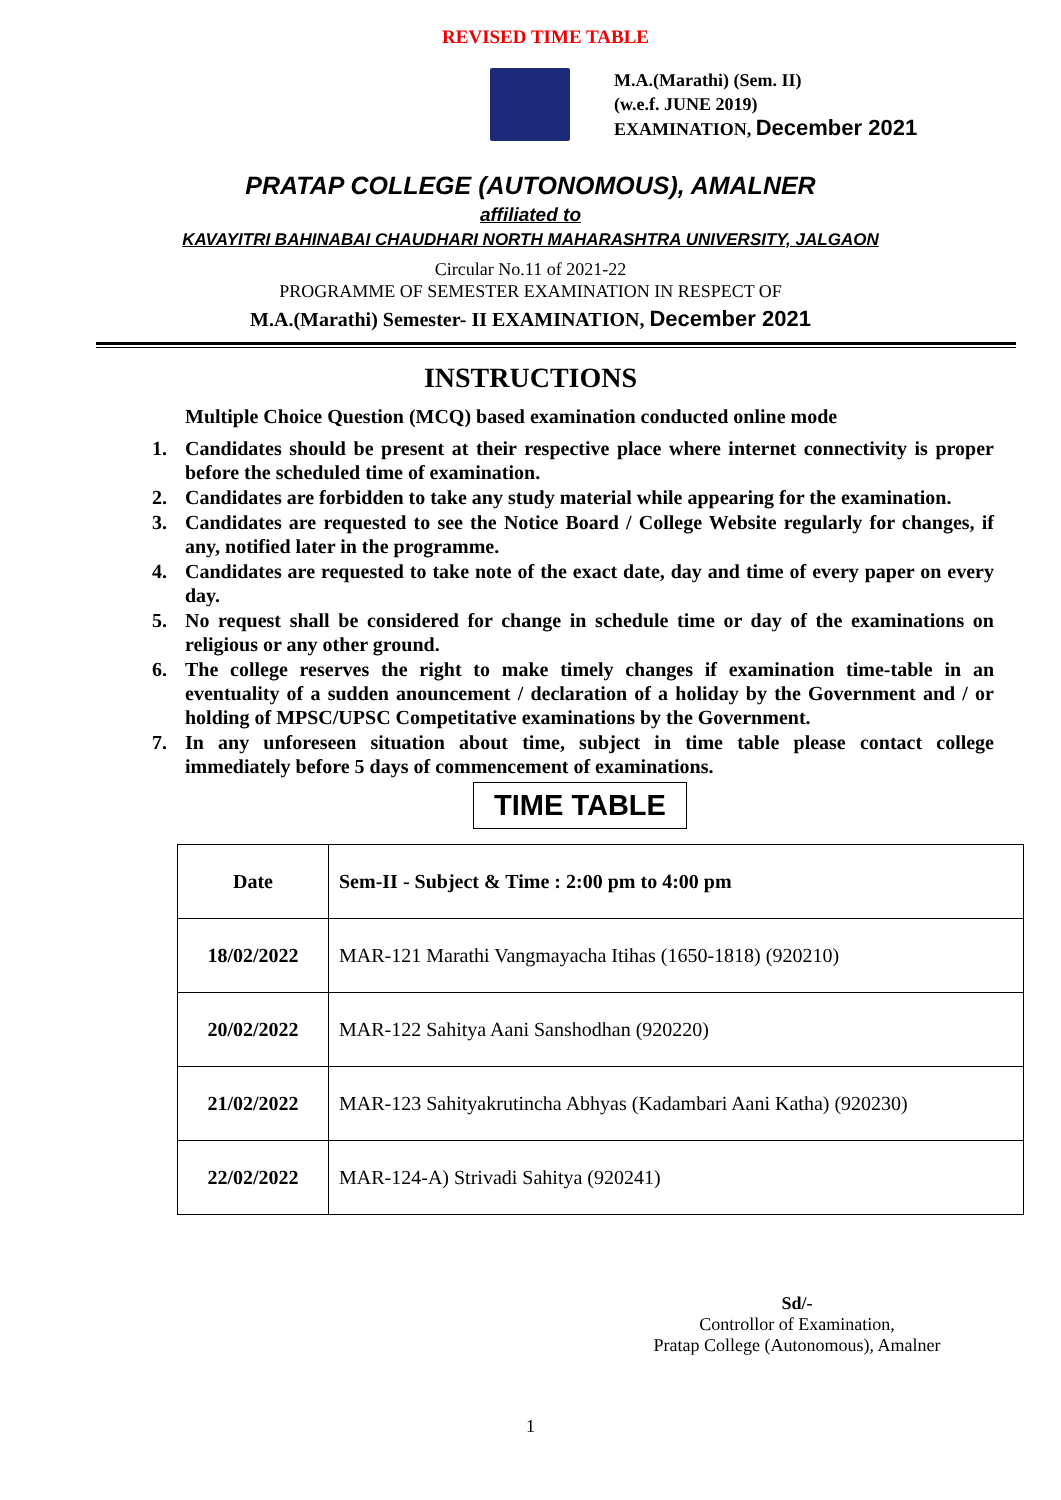REVISED TIME TABLE
M.A.(Marathi) (Sem. II)
(w.e.f. JUNE 2019)
EXAMINATION, December 2021
PRATAP COLLEGE (AUTONOMOUS), AMALNER
affiliated to
KAVAYITRI BAHINABAI CHAUDHARI NORTH MAHARASHTRA UNIVERSITY, JALGAON
Circular No.11 of 2021-22
PROGRAMME OF SEMESTER EXAMINATION IN RESPECT OF
M.A.(Marathi) Semester- II EXAMINATION, December 2021
INSTRUCTIONS
Multiple Choice Question (MCQ) based examination conducted online mode
1. Candidates should be present at their respective place where internet connectivity is proper before the scheduled time of examination.
2. Candidates are forbidden to take any study material while appearing for the examination.
3. Candidates are requested to see the Notice Board / College Website regularly for changes, if any, notified later in the programme.
4. Candidates are requested to take note of the exact date, day and time of every paper on every day.
5. No request shall be considered for change in schedule time or day of the examinations on religious or any other ground.
6. The college reserves the right to make timely changes if examination time-table in an eventuality of a sudden anouncement / declaration of a holiday by the Government and / or holding of MPSC/UPSC Competitative examinations by the Government.
7. In any unforeseen situation about time, subject in time table please contact college immediately before 5 days of commencement of examinations.
TIME TABLE
| Date | Sem-II - Subject & Time : 2:00 pm to 4:00 pm |
| 18/02/2022 | MAR-121 Marathi Vangmayacha Itihas (1650-1818) (920210) |
| 20/02/2022 | MAR-122 Sahitya Aani Sanshodhan (920220) |
| 21/02/2022 | MAR-123 Sahityakrutincha Abhyas (Kadambari Aani Katha) (920230) |
| 22/02/2022 | MAR-124-A) Strivadi Sahitya (920241) |
Sd/-
Controllor of Examination,
Pratap College (Autonomous), Amalner
1